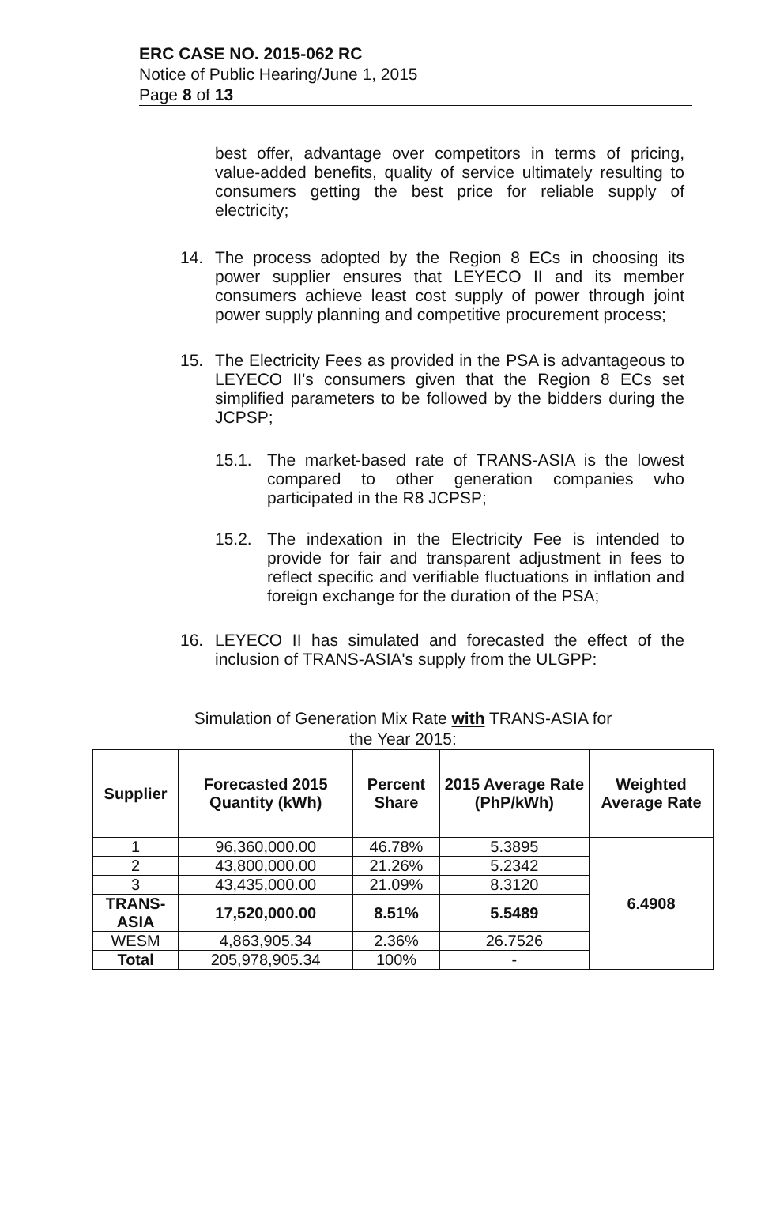ERC CASE NO. 2015-062 RC
Notice of Public Hearing/June 1, 2015
Page 8 of 13
best offer, advantage over competitors in terms of pricing, value-added benefits, quality of service ultimately resulting to consumers getting the best price for reliable supply of electricity;
14. The process adopted by the Region 8 ECs in choosing its power supplier ensures that LEYECO II and its member consumers achieve least cost supply of power through joint power supply planning and competitive procurement process;
15. The Electricity Fees as provided in the PSA is advantageous to LEYECO II's consumers given that the Region 8 ECs set simplified parameters to be followed by the bidders during the JCPSP;
15.1. The market-based rate of TRANS-ASIA is the lowest compared to other generation companies who participated in the R8 JCPSP;
15.2. The indexation in the Electricity Fee is intended to provide for fair and transparent adjustment in fees to reflect specific and verifiable fluctuations in inflation and foreign exchange for the duration of the PSA;
16. LEYECO II has simulated and forecasted the effect of the inclusion of TRANS-ASIA's supply from the ULGPP:
Simulation of Generation Mix Rate with TRANS-ASIA for
the Year 2015:
| Supplier | Forecasted 2015 Quantity (kWh) | Percent Share | 2015 Average Rate (PhP/kWh) | Weighted Average Rate |
| --- | --- | --- | --- | --- |
| 1 | 96,360,000.00 | 46.78% | 5.3895 | 6.4908 |
| 2 | 43,800,000.00 | 21.26% | 5.2342 | |
| 3 | 43,435,000.00 | 21.09% | 8.3120 | |
| TRANS-ASIA | 17,520,000.00 | 8.51% | 5.5489 | |
| WESM | 4,863,905.34 | 2.36% | 26.7526 | |
| Total | 205,978,905.34 | 100% | - | |